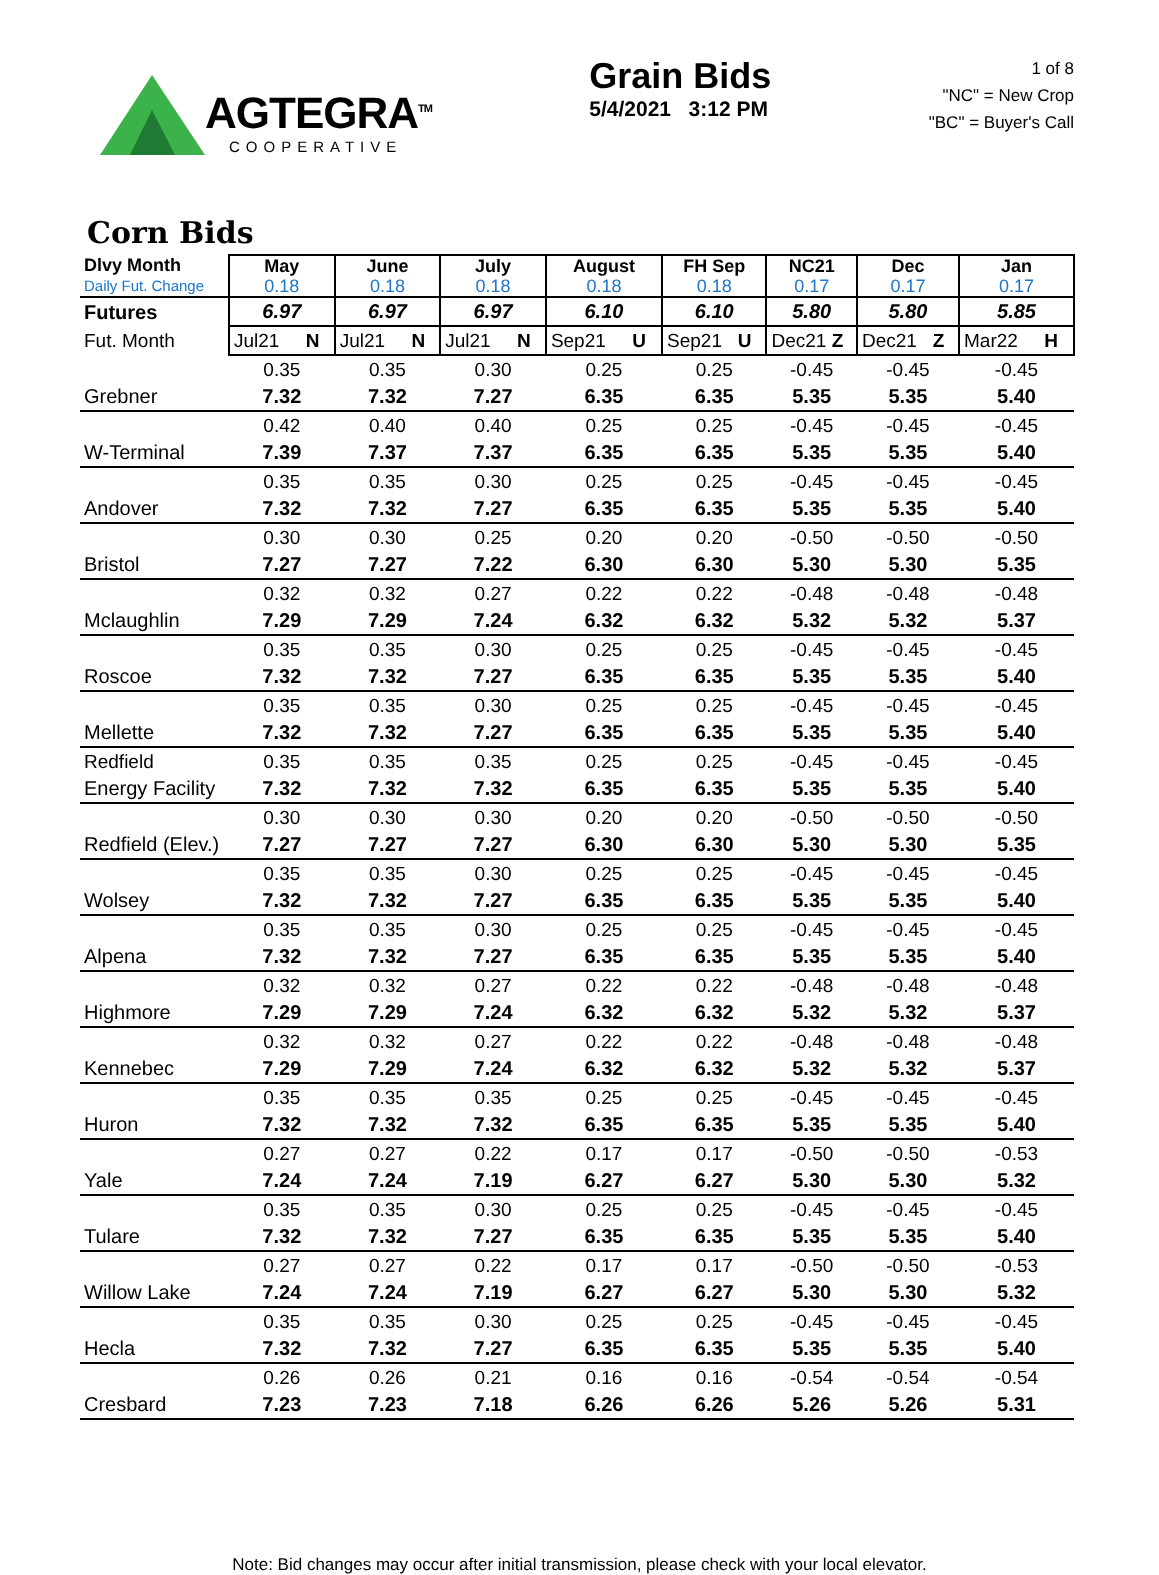AGTEGRA<sup>TM</sup>
COOPERATIVE
Grain Bids
5/4/2021 3:12 PM
1 of 8
"NC" = New Crop
"BC" = Buyer's Call
Corn Bids
| Dlvy Month Daily Fut. Change | May 0.18 | June 0.18 | July 0.18 | August 0.18 | FH Sep 0.18 | NC21 0.17 | Dec 0.17 | Jan 0.17 |
| --- | --- | --- | --- | --- | --- | --- | --- | --- |
| Futures | 6.97 | 6.97 | 6.97 | 6.10 | 6.10 | 5.80 | 5.80 | 5.85 |
| Fut. Month | Jul21 N | Jul21 N | Jul21 N | Sep21 U | Sep21 U | Dec21 Z | Dec21 Z | Mar22 H |
| | 0.35 | 0.35 | 0.30 | 0.25 | 0.25 | -0.45 | -0.45 | -0.45 |
| Grebner | 7.32 | 7.32 | 7.27 | 6.35 | 6.35 | 5.35 | 5.35 | 5.40 |
| | 0.42 | 0.40 | 0.40 | 0.25 | 0.25 | -0.45 | -0.45 | -0.45 |
| W-Terminal | 7.39 | 7.37 | 7.37 | 6.35 | 6.35 | 5.35 | 5.35 | 5.40 |
| | 0.35 | 0.35 | 0.30 | 0.25 | 0.25 | -0.45 | -0.45 | -0.45 |
| Andover | 7.32 | 7.32 | 7.27 | 6.35 | 6.35 | 5.35 | 5.35 | 5.40 |
| | 0.30 | 0.30 | 0.25 | 0.20 | 0.20 | -0.50 | -0.50 | -0.50 |
| Bristol | 7.27 | 7.27 | 7.22 | 6.30 | 6.30 | 5.30 | 5.30 | 5.35 |
| | 0.32 | 0.32 | 0.27 | 0.22 | 0.22 | -0.48 | -0.48 | -0.48 |
| Mclaughlin | 7.29 | 7.29 | 7.24 | 6.32 | 6.32 | 5.32 | 5.32 | 5.37 |
| | 0.35 | 0.35 | 0.30 | 0.25 | 0.25 | -0.45 | -0.45 | -0.45 |
| Roscoe | 7.32 | 7.32 | 7.27 | 6.35 | 6.35 | 5.35 | 5.35 | 5.40 |
| | 0.35 | 0.35 | 0.30 | 0.25 | 0.25 | -0.45 | -0.45 | -0.45 |
| Mellette | 7.32 | 7.32 | 7.27 | 6.35 | 6.35 | 5.35 | 5.35 | 5.40 |
| Redfield | 0.35 | 0.35 | 0.35 | 0.25 | 0.25 | -0.45 | -0.45 | -0.45 |
| Energy Facility | 7.32 | 7.32 | 7.32 | 6.35 | 6.35 | 5.35 | 5.35 | 5.40 |
| | 0.30 | 0.30 | 0.30 | 0.20 | 0.20 | -0.50 | -0.50 | -0.50 |
| Redfield (Elev.) | 7.27 | 7.27 | 7.27 | 6.30 | 6.30 | 5.30 | 5.30 | 5.35 |
| | 0.35 | 0.35 | 0.30 | 0.25 | 0.25 | -0.45 | -0.45 | -0.45 |
| Wolsey | 7.32 | 7.32 | 7.27 | 6.35 | 6.35 | 5.35 | 5.35 | 5.40 |
| | 0.35 | 0.35 | 0.30 | 0.25 | 0.25 | -0.45 | -0.45 | -0.45 |
| Alpena | 7.32 | 7.32 | 7.27 | 6.35 | 6.35 | 5.35 | 5.35 | 5.40 |
| | 0.32 | 0.32 | 0.27 | 0.22 | 0.22 | -0.48 | -0.48 | -0.48 |
| Highmore | 7.29 | 7.29 | 7.24 | 6.32 | 6.32 | 5.32 | 5.32 | 5.37 |
| | 0.32 | 0.32 | 0.27 | 0.22 | 0.22 | -0.48 | -0.48 | -0.48 |
| Kennebec | 7.29 | 7.29 | 7.24 | 6.32 | 6.32 | 5.32 | 5.32 | 5.37 |
| | 0.35 | 0.35 | 0.35 | 0.25 | 0.25 | -0.45 | -0.45 | -0.45 |
| Huron | 7.32 | 7.32 | 7.32 | 6.35 | 6.35 | 5.35 | 5.35 | 5.40 |
| | 0.27 | 0.27 | 0.22 | 0.17 | 0.17 | -0.50 | -0.50 | -0.53 |
| Yale | 7.24 | 7.24 | 7.19 | 6.27 | 6.27 | 5.30 | 5.30 | 5.32 |
| | 0.35 | 0.35 | 0.30 | 0.25 | 0.25 | -0.45 | -0.45 | -0.45 |
| Tulare | 7.32 | 7.32 | 7.27 | 6.35 | 6.35 | 5.35 | 5.35 | 5.40 |
| | 0.27 | 0.27 | 0.22 | 0.17 | 0.17 | -0.50 | -0.50 | -0.53 |
| Willow Lake | 7.24 | 7.24 | 7.19 | 6.27 | 6.27 | 5.30 | 5.30 | 5.32 |
| | 0.35 | 0.35 | 0.30 | 0.25 | 0.25 | -0.45 | -0.45 | -0.45 |
| Hecla | 7.32 | 7.32 | 7.27 | 6.35 | 6.35 | 5.35 | 5.35 | 5.40 |
| | 0.26 | 0.26 | 0.21 | 0.16 | 0.16 | -0.54 | -0.54 | -0.54 |
| Cresbard | 7.23 | 7.23 | 7.18 | 6.26 | 6.26 | 5.26 | 5.26 | 5.31 |
Note: Bid changes may occur after initial transmission, please check with your local elevator.